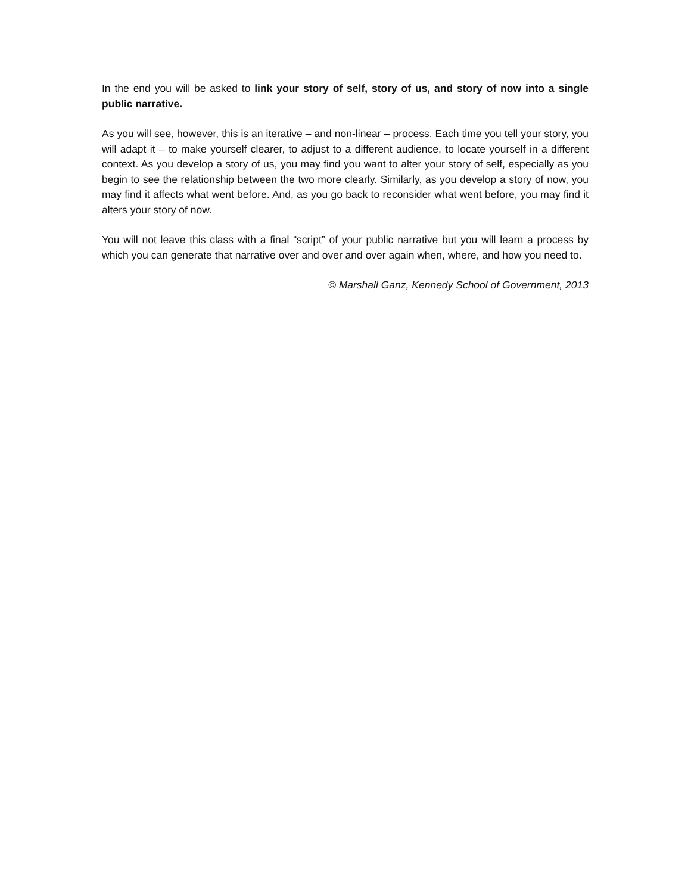In the end you will be asked to link your story of self, story of us, and story of now into a single public narrative.
As you will see, however, this is an iterative – and non-linear – process. Each time you tell your story, you will adapt it – to make yourself clearer, to adjust to a different audience, to locate yourself in a different context. As you develop a story of us, you may find you want to alter your story of self, especially as you begin to see the relationship between the two more clearly. Similarly, as you develop a story of now, you may find it affects what went before. And, as you go back to reconsider what went before, you may find it alters your story of now.
You will not leave this class with a final “script” of your public narrative but you will learn a process by which you can generate that narrative over and over and over again when, where, and how you need to.
© Marshall Ganz, Kennedy School of Government, 2013